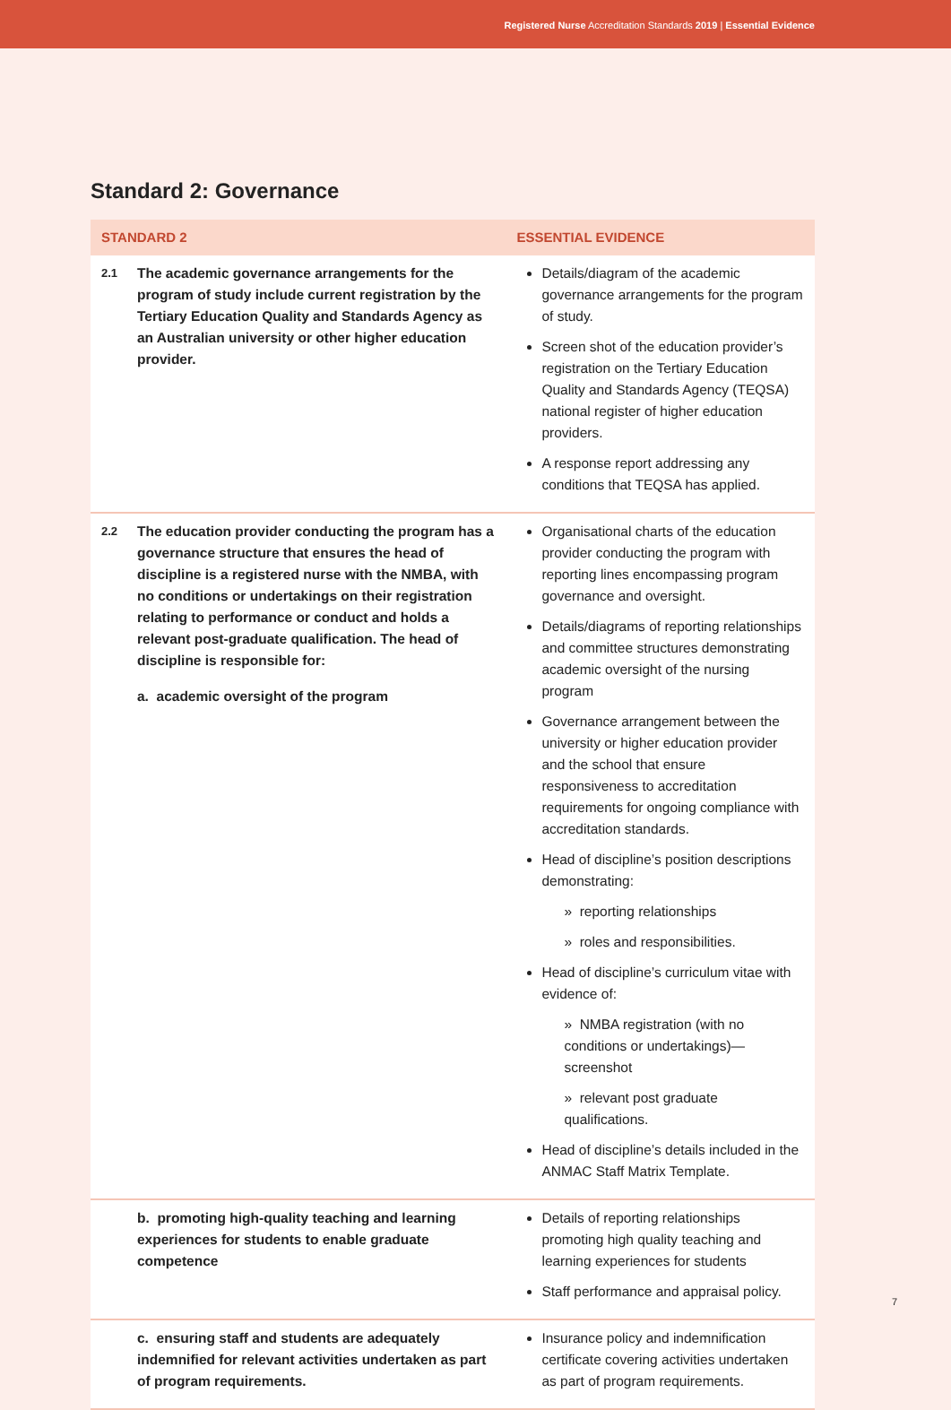Registered Nurse Accreditation Standards 2019 | Essential Evidence
Standard 2: Governance
| STANDARD 2 | | ESSENTIAL EVIDENCE |
| --- | --- | --- |
| 2.1 | The academic governance arrangements for the program of study include current registration by the Tertiary Education Quality and Standards Agency as an Australian university or other higher education provider. | Details/diagram of the academic governance arrangements for the program of study. Screen shot of the education provider’s registration on the Tertiary Education Quality and Standards Agency (TEQSA) national register of higher education providers. A response report addressing any conditions that TEQSA has applied. |
| 2.2 | The education provider conducting the program has a governance structure that ensures the head of discipline is a registered nurse with the NMBA, with no conditions or undertakings on their registration relating to performance or conduct and holds a relevant post-graduate qualification. The head of discipline is responsible for: a. academic oversight of the program | Organisational charts of the education provider conducting the program with reporting lines encompassing program governance and oversight. Details/diagrams of reporting relationships and committee structures demonstrating academic oversight of the nursing program Governance arrangement between the university or higher education provider and the school that ensure responsiveness to accreditation requirements for ongoing compliance with accreditation standards. Head of discipline’s position descriptions demonstrating: » reporting relationships » roles and responsibilities. Head of discipline’s curriculum vitae with evidence of: » NMBA registration (with no conditions or undertakings)—screenshot » relevant post graduate qualifications. Head of discipline’s details included in the ANMAC Staff Matrix Template. |
| | b. promoting high-quality teaching and learning experiences for students to enable graduate competence | Details of reporting relationships promoting high quality teaching and learning experiences for students Staff performance and appraisal policy. |
| | c. ensuring staff and students are adequately indemnified for relevant activities undertaken as part of program requirements. | Insurance policy and indemnification certificate covering activities undertaken as part of program requirements. |
7